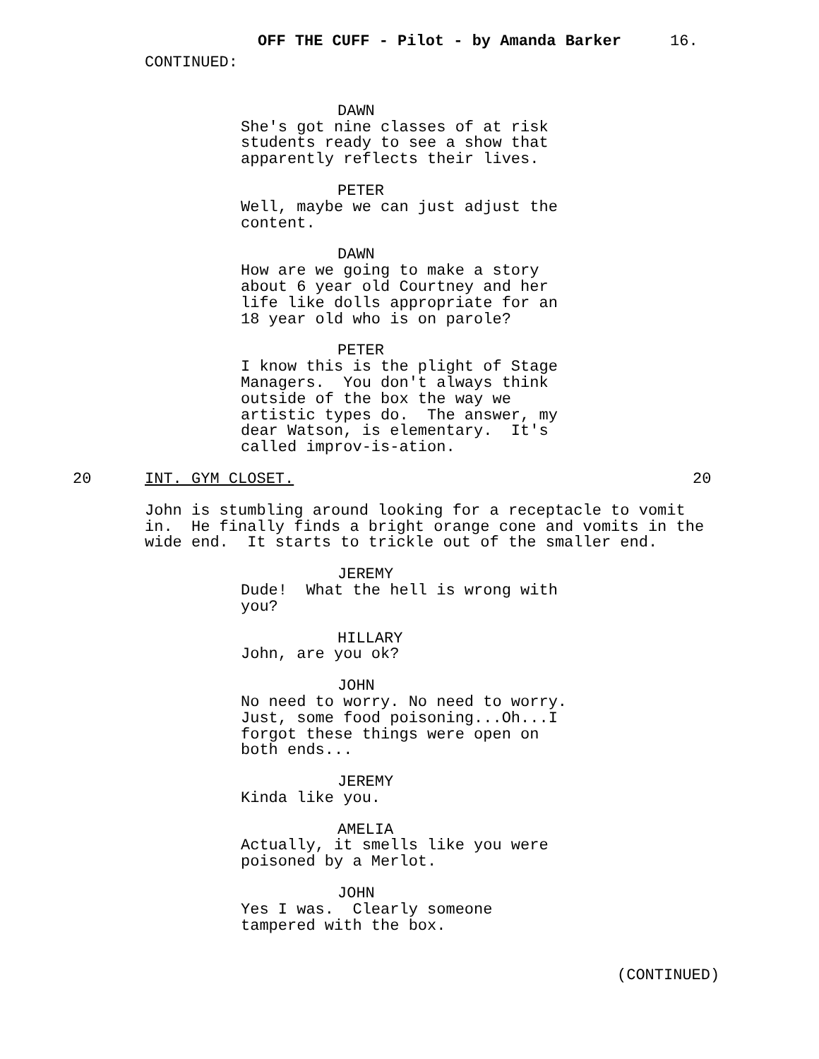OFF THE CUFF - Pilot - by Amanda Barker 16.
CONTINUED:
DAWN
She's got nine classes of at risk students ready to see a show that apparently reflects their lives.
PETER
Well, maybe we can just adjust the content.
DAWN
How are we going to make a story about 6 year old Courtney and her life like dolls appropriate for an 18 year old who is on parole?
PETER
I know this is the plight of Stage Managers. You don't always think outside of the box the way we artistic types do. The answer, my dear Watson, is elementary. It's called improv-is-ation.
20 INT. GYM CLOSET. 20
John is stumbling around looking for a receptacle to vomit in. He finally finds a bright orange cone and vomits in the wide end. It starts to trickle out of the smaller end.
JEREMY
Dude! What the hell is wrong with you?
HILLARY
John, are you ok?
JOHN
No need to worry. No need to worry. Just, some food poisoning...Oh...I forgot these things were open on both ends...
JEREMY
Kinda like you.
AMELIA
Actually, it smells like you were poisoned by a Merlot.
JOHN
Yes I was. Clearly someone tampered with the box.
(CONTINUED)